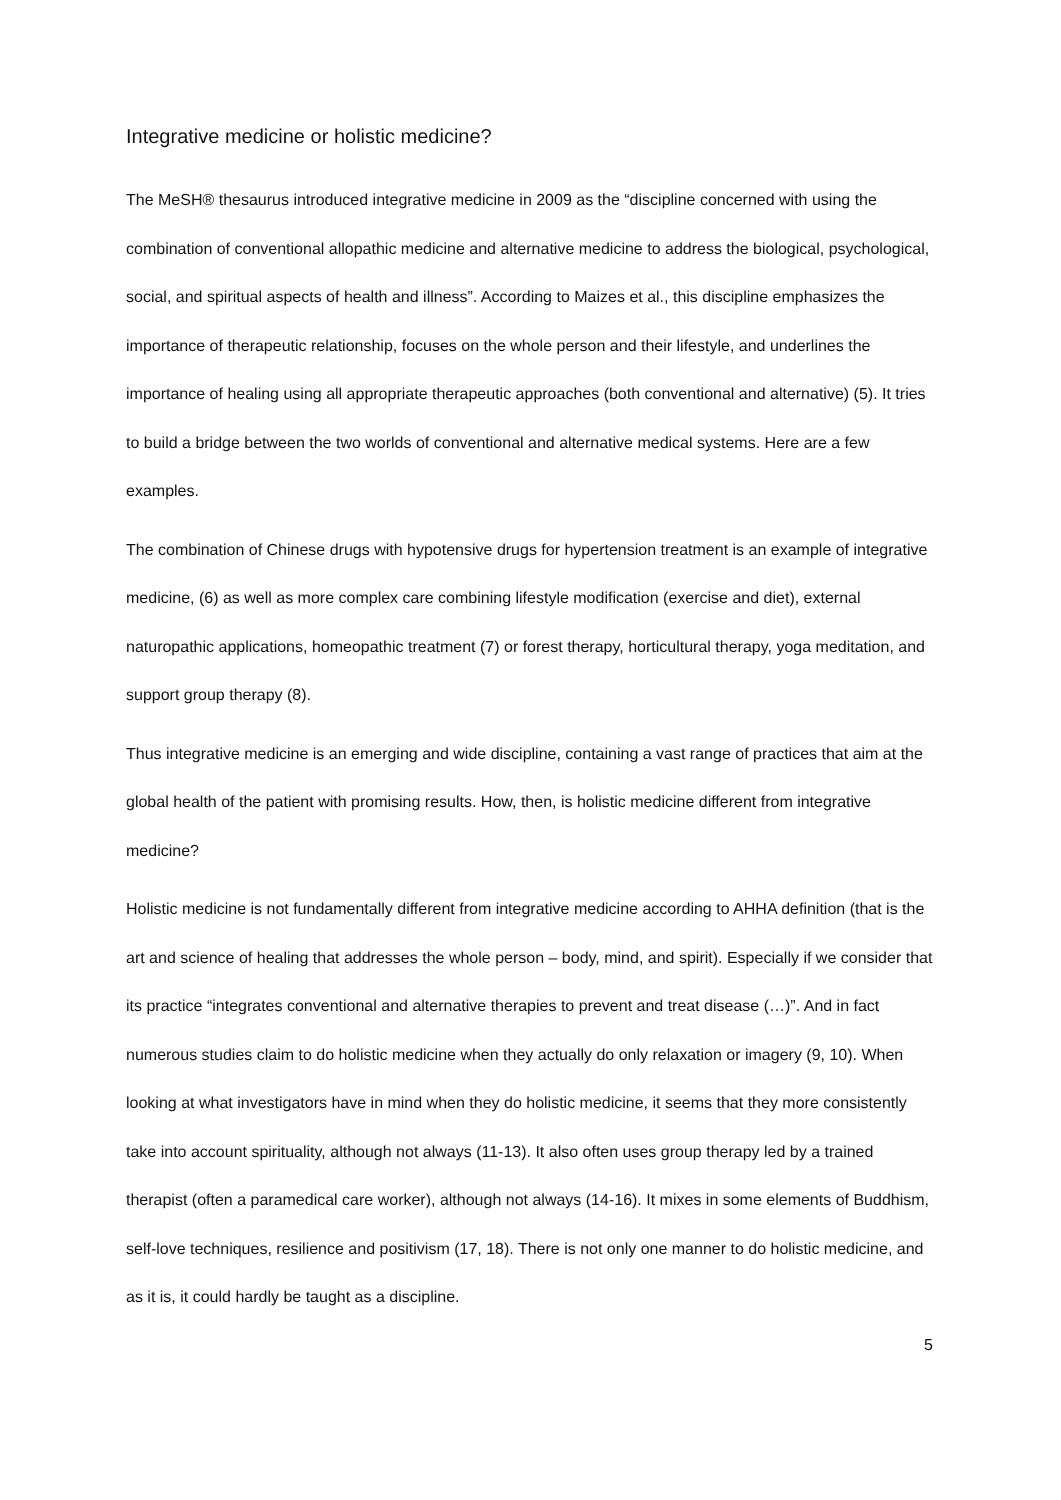Integrative medicine or holistic medicine?
The MeSH® thesaurus introduced integrative medicine in 2009 as the “discipline concerned with using the combination of conventional allopathic medicine and alternative medicine to address the biological, psychological, social, and spiritual aspects of health and illness”. According to Maizes et al., this discipline emphasizes the importance of therapeutic relationship, focuses on the whole person and their lifestyle, and underlines the importance of healing using all appropriate therapeutic approaches (both conventional and alternative) (5). It tries to build a bridge between the two worlds of conventional and alternative medical systems. Here are a few examples.
The combination of Chinese drugs with hypotensive drugs for hypertension treatment is an example of integrative medicine, (6) as well as more complex care combining lifestyle modification (exercise and diet), external naturopathic applications, homeopathic treatment (7) or forest therapy, horticultural therapy, yoga meditation, and support group therapy (8).
Thus integrative medicine is an emerging and wide discipline, containing a vast range of practices that aim at the global health of the patient with promising results. How, then, is holistic medicine different from integrative medicine?
Holistic medicine is not fundamentally different from integrative medicine according to AHHA definition (that is the art and science of healing that addresses the whole person – body, mind, and spirit). Especially if we consider that its practice “integrates conventional and alternative therapies to prevent and treat disease (…)”. And in fact numerous studies claim to do holistic medicine when they actually do only relaxation or imagery (9, 10). When looking at what investigators have in mind when they do holistic medicine, it seems that they more consistently take into account spirituality, although not always (11-13). It also often uses group therapy led by a trained therapist (often a paramedical care worker), although not always (14-16). It mixes in some elements of Buddhism, self-love techniques, resilience and positivism (17, 18). There is not only one manner to do holistic medicine, and as it is, it could hardly be taught as a discipline.
5